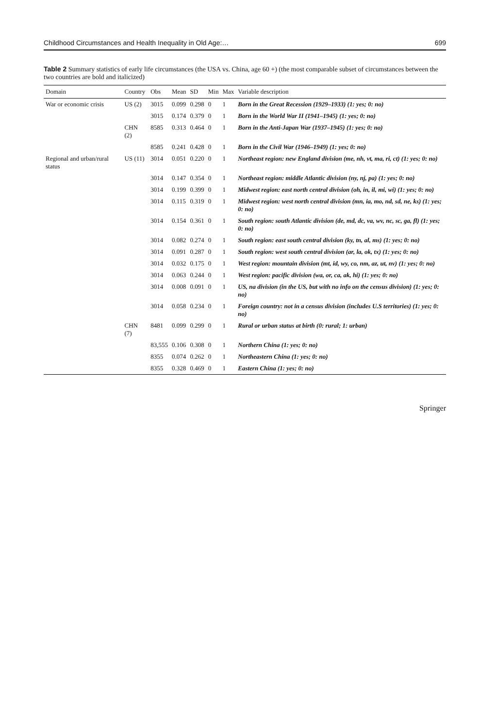Childhood Circumstances and Health Inequality in Old Age:… 699
Table 2 Summary statistics of early life circumstances (the USA vs. China, age 60 +) (the most comparable subset of circumstances between the two countries are bold and italicized)
| Domain | Country | Obs | Mean | SD | Min | Max | Variable description |
| --- | --- | --- | --- | --- | --- | --- | --- |
| War or economic crisis | US (2) | 3015 | 0.099 | 0.298 | 0 | 1 | Born in the Great Recession (1929–1933) (1: yes; 0: no) |
| | | 3015 | 0.174 | 0.379 | 0 | 1 | Born in the World War II (1941–1945) (1: yes; 0: no) |
| | CHN (2) | 8585 | 0.313 | 0.464 | 0 | 1 | Born in the Anti-Japan War (1937–1945) (1: yes; 0: no) |
| | | 8585 | 0.241 | 0.428 | 0 | 1 | Born in the Civil War (1946–1949) (1: yes; 0: no) |
| Regional and urban/rural status | US (11) | 3014 | 0.051 | 0.220 | 0 | 1 | Northeast region: new England division (me, nh, vt, ma, ri, ct) (1: yes; 0: no) |
| | | 3014 | 0.147 | 0.354 | 0 | 1 | Northeast region: middle Atlantic division (ny, nj, pa) (1: yes; 0: no) |
| | | 3014 | 0.199 | 0.399 | 0 | 1 | Midwest region: east north central division (oh, in, il, mi, wi) (1: yes; 0: no) |
| | | 3014 | 0.115 | 0.319 | 0 | 1 | Midwest region: west north central division (mn, ia, mo, nd, sd, ne, ks) (1: yes; 0: no) |
| | | 3014 | 0.154 | 0.361 | 0 | 1 | South region: south Atlantic division (de, md, dc, va, wv, nc, sc, ga, fl) (1: yes; 0: no) |
| | | 3014 | 0.082 | 0.274 | 0 | 1 | South region: east south central division (ky, tn, al, ms) (1: yes; 0: no) |
| | | 3014 | 0.091 | 0.287 | 0 | 1 | South region: west south central division (ar, la, ok, tx) (1: yes; 0: no) |
| | | 3014 | 0.032 | 0.175 | 0 | 1 | West region: mountain division (mt, id, wy, co, nm, az, ut, nv) (1: yes; 0: no) |
| | | 3014 | 0.063 | 0.244 | 0 | 1 | West region: pacific division (wa, or, ca, ak, hi) (1: yes; 0: no) |
| | | 3014 | 0.008 | 0.091 | 0 | 1 | US, na division (in the US, but with no info on the census division) (1: yes; 0: no) |
| | | 3014 | 0.058 | 0.234 | 0 | 1 | Foreign country: not in a census division (includes U.S territories) (1: yes; 0: no) |
| | CHN (7) | 8481 | 0.099 | 0.299 | 0 | 1 | Rural or urban status at birth (0: rural; 1: urban) |
| | | 83,555 | 0.106 | 0.308 | 0 | 1 | Northern China (1: yes; 0: no) |
| | | 8355 | 0.074 | 0.262 | 0 | 1 | Northeastern China (1: yes; 0: no) |
| | | 8355 | 0.328 | 0.469 | 0 | 1 | Eastern China (1: yes; 0: no) |
Springer